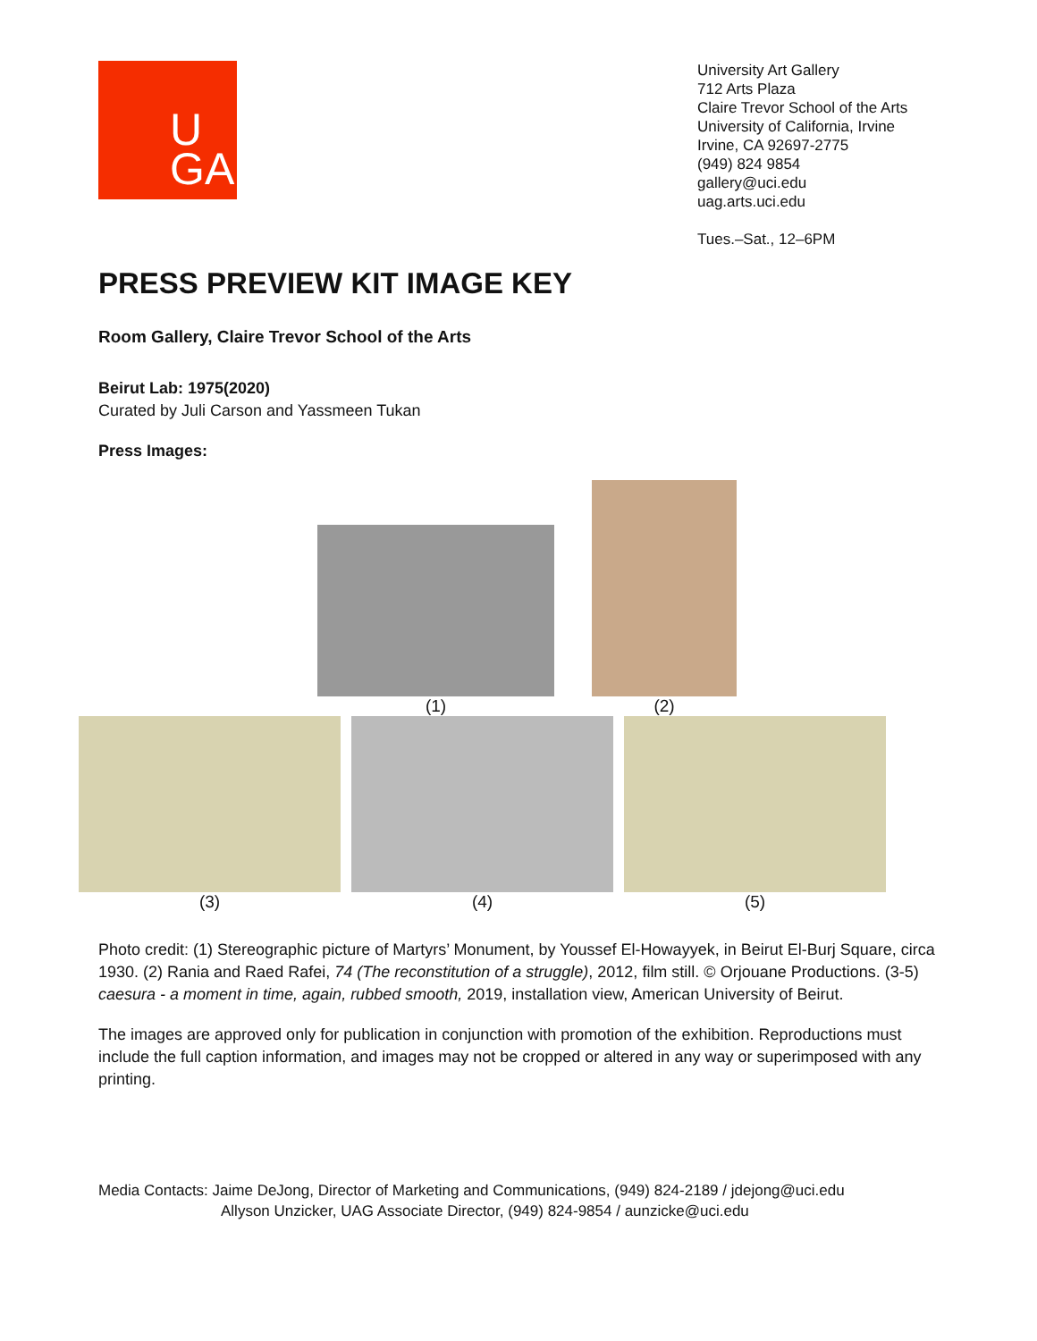U
GA
University Art Gallery
712 Arts Plaza
Claire Trevor School of the Arts
University of California, Irvine
Irvine, CA 92697-2775
(949) 824 9854
gallery@uci.edu
uag.arts.uci.edu
Tues.–Sat., 12–6PM
PRESS PREVIEW KIT IMAGE KEY
Room Gallery, Claire Trevor School of the Arts
Beirut Lab: 1975(2020)
Curated by Juli Carson and Yassmeen Tukan
Press Images:
(1)
(2)
(3) (4) (5)
Photo credit: (1) Stereographic picture of Martyrs’ Monument, by Youssef El-Howayyek, in Beirut El-Burj Square, circa 1930. (2) Rania and Raed Rafei, 74 (The reconstitution of a struggle), 2012, film still. © Orjouane Productions. (3-5) caesura - a moment in time, again, rubbed smooth, 2019, installation view, American University of Beirut.
The images are approved only for publication in conjunction with promotion of the exhibition. Reproductions must include the full caption information, and images may not be cropped or altered in any way or superimposed with any printing.
Media Contacts: Jaime DeJong, Director of Marketing and Communications, (949) 824-2189 / jdejong@uci.edu
Allyson Unzicker, UAG Associate Director, (949) 824-9854 / aunzicke@uci.edu